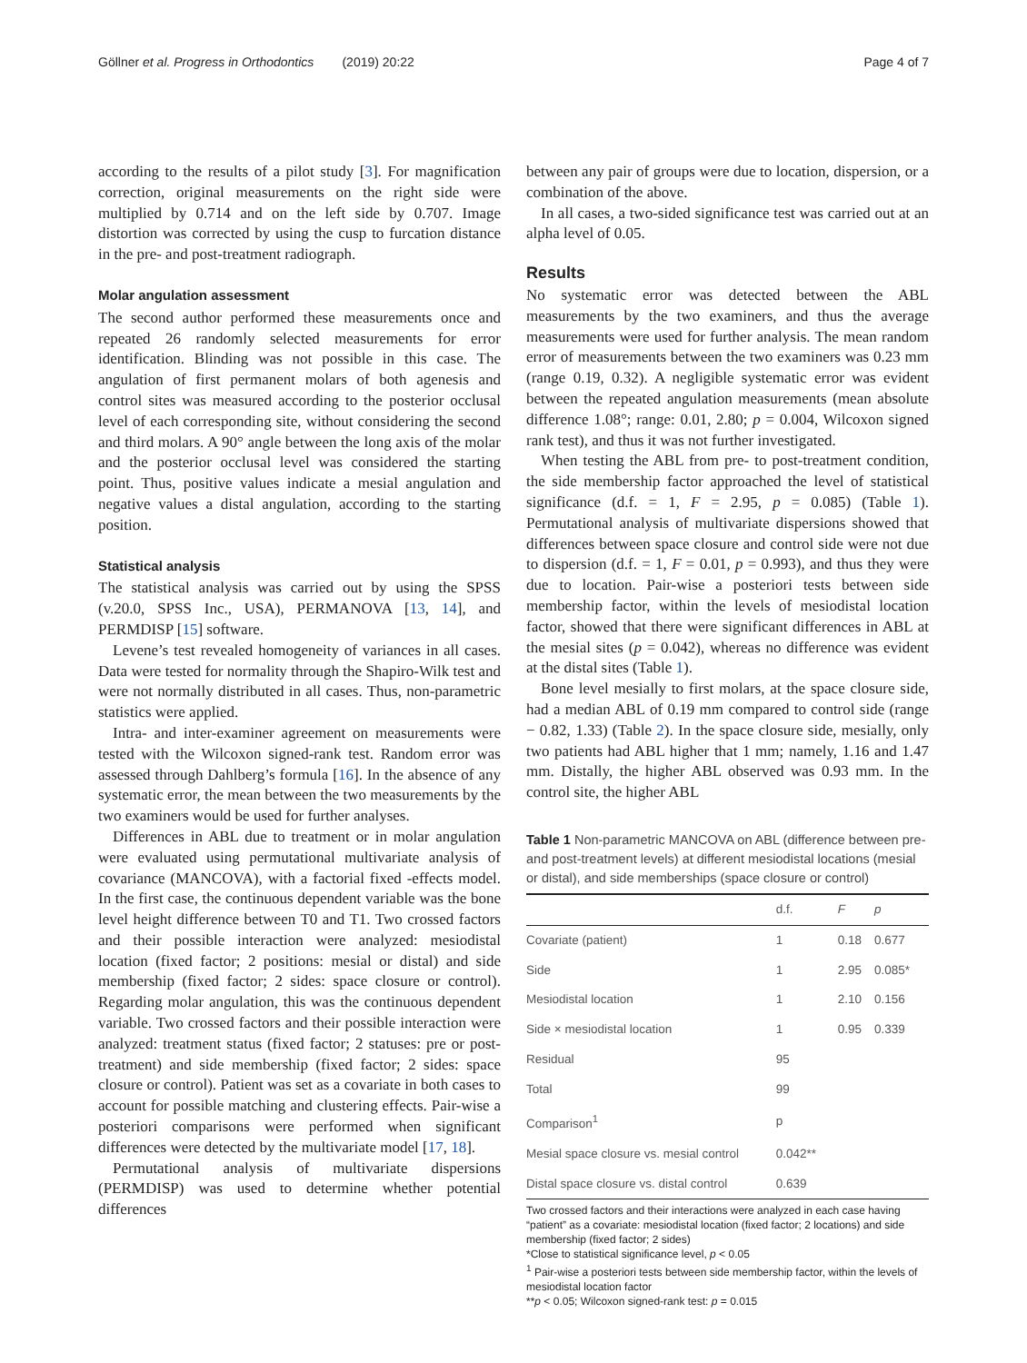Göllner et al. Progress in Orthodontics (2019) 20:22 Page 4 of 7
according to the results of a pilot study [3]. For magnification correction, original measurements on the right side were multiplied by 0.714 and on the left side by 0.707. Image distortion was corrected by using the cusp to furcation distance in the pre- and post-treatment radiograph.
Molar angulation assessment
The second author performed these measurements once and repeated 26 randomly selected measurements for error identification. Blinding was not possible in this case. The angulation of first permanent molars of both agenesis and control sites was measured according to the posterior occlusal level of each corresponding site, without considering the second and third molars. A 90° angle between the long axis of the molar and the posterior occlusal level was considered the starting point. Thus, positive values indicate a mesial angulation and negative values a distal angulation, according to the starting position.
Statistical analysis
The statistical analysis was carried out by using the SPSS (v.20.0, SPSS Inc., USA), PERMANOVA [13, 14], and PERMDISP [15] software.
Levene’s test revealed homogeneity of variances in all cases. Data were tested for normality through the Shapiro-Wilk test and were not normally distributed in all cases. Thus, non-parametric statistics were applied.
Intra- and inter-examiner agreement on measurements were tested with the Wilcoxon signed-rank test. Random error was assessed through Dahlberg’s formula [16]. In the absence of any systematic error, the mean between the two measurements by the two examiners would be used for further analyses.
Differences in ABL due to treatment or in molar angulation were evaluated using permutational multivariate analysis of covariance (MANCOVA), with a factorial fixed -effects model. In the first case, the continuous dependent variable was the bone level height difference between T0 and T1. Two crossed factors and their possible interaction were analyzed: mesiodistal location (fixed factor; 2 positions: mesial or distal) and side membership (fixed factor; 2 sides: space closure or control). Regarding molar angulation, this was the continuous dependent variable. Two crossed factors and their possible interaction were analyzed: treatment status (fixed factor; 2 statuses: pre or post-treatment) and side membership (fixed factor; 2 sides: space closure or control). Patient was set as a covariate in both cases to account for possible matching and clustering effects. Pair-wise a posteriori comparisons were performed when significant differences were detected by the multivariate model [17, 18].
Permutational analysis of multivariate dispersions (PERMDISP) was used to determine whether potential differences
between any pair of groups were due to location, dispersion, or a combination of the above.
In all cases, a two-sided significance test was carried out at an alpha level of 0.05.
Results
No systematic error was detected between the ABL measurements by the two examiners, and thus the average measurements were used for further analysis. The mean random error of measurements between the two examiners was 0.23 mm (range 0.19, 0.32). A negligible systematic error was evident between the repeated angulation measurements (mean absolute difference 1.08°; range: 0.01, 2.80; p = 0.004, Wilcoxon signed rank test), and thus it was not further investigated.
When testing the ABL from pre- to post-treatment condition, the side membership factor approached the level of statistical significance (d.f. = 1, F = 2.95, p = 0.085) (Table 1). Permutational analysis of multivariate dispersions showed that differences between space closure and control side were not due to dispersion (d.f. = 1, F = 0.01, p = 0.993), and thus they were due to location. Pair-wise a posteriori tests between side membership factor, within the levels of mesiodistal location factor, showed that there were significant differences in ABL at the mesial sites (p = 0.042), whereas no difference was evident at the distal sites (Table 1).
Bone level mesially to first molars, at the space closure side, had a median ABL of 0.19 mm compared to control side (range − 0.82, 1.33) (Table 2). In the space closure side, mesially, only two patients had ABL higher that 1 mm; namely, 1.16 and 1.47 mm. Distally, the higher ABL observed was 0.93 mm. In the control site, the higher ABL
Table 1 Non-parametric MANCOVA on ABL (difference between pre- and post-treatment levels) at different mesiodistal locations (mesial or distal), and side memberships (space closure or control)
| | d.f. | F | p |
| --- | --- | --- | --- |
| Covariate (patient) | 1 | 0.18 | 0.677 |
| Side | 1 | 2.95 | 0.085* |
| Mesiodistal location | 1 | 2.10 | 0.156 |
| Side × mesiodistal location | 1 | 0.95 | 0.339 |
| Residual | 95 | | |
| Total | 99 | | |
| Comparison<sup>1</sup> | p | | |
| Mesial space closure vs. mesial control | 0.042** | | |
| Distal space closure vs. distal control | 0.639 | | |
Two crossed factors and their interactions were analyzed in each case having “patient” as a covariate: mesiodistal location (fixed factor; 2 locations) and side membership (fixed factor; 2 sides)
*Close to statistical significance level, p < 0.05
<sup>1</sup> Pair-wise a posteriori tests between side membership factor, within the levels of mesiodistal location factor
**p < 0.05; Wilcoxon signed-rank test: p = 0.015